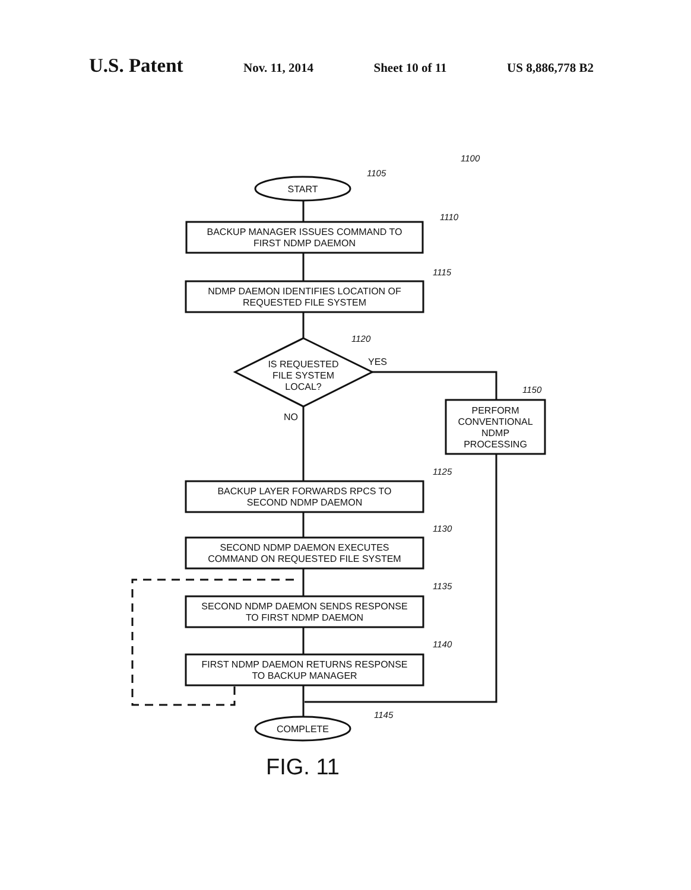U.S. Patent Nov. 11, 2014 Sheet 10 of 11 US 8,886,778 B2
1100
1105
START
1110
BACKUP MANAGER ISSUES COMMAND TO
FIRST NDMP DAEMON
1115
NDMP DAEMON IDENTIFIES LOCATION OF
REQUESTED FILE SYSTEM
1120
IS REQUESTED
FILE SYSTEM
LOCAL?
YES
1150
PERFORM
CONVENTIONAL
NDMP
PROCESSING
NO
1125
BACKUP LAYER FORWARDS RPCS TO
SECOND NDMP DAEMON
1130
SECOND NDMP DAEMON EXECUTES
COMMAND ON REQUESTED FILE SYSTEM
1135
SECOND NDMP DAEMON SENDS RESPONSE
TO FIRST NDMP DAEMON
1140
FIRST NDMP DAEMON RETURNS RESPONSE
TO BACKUP MANAGER
1145
COMPLETE
FIG. 11